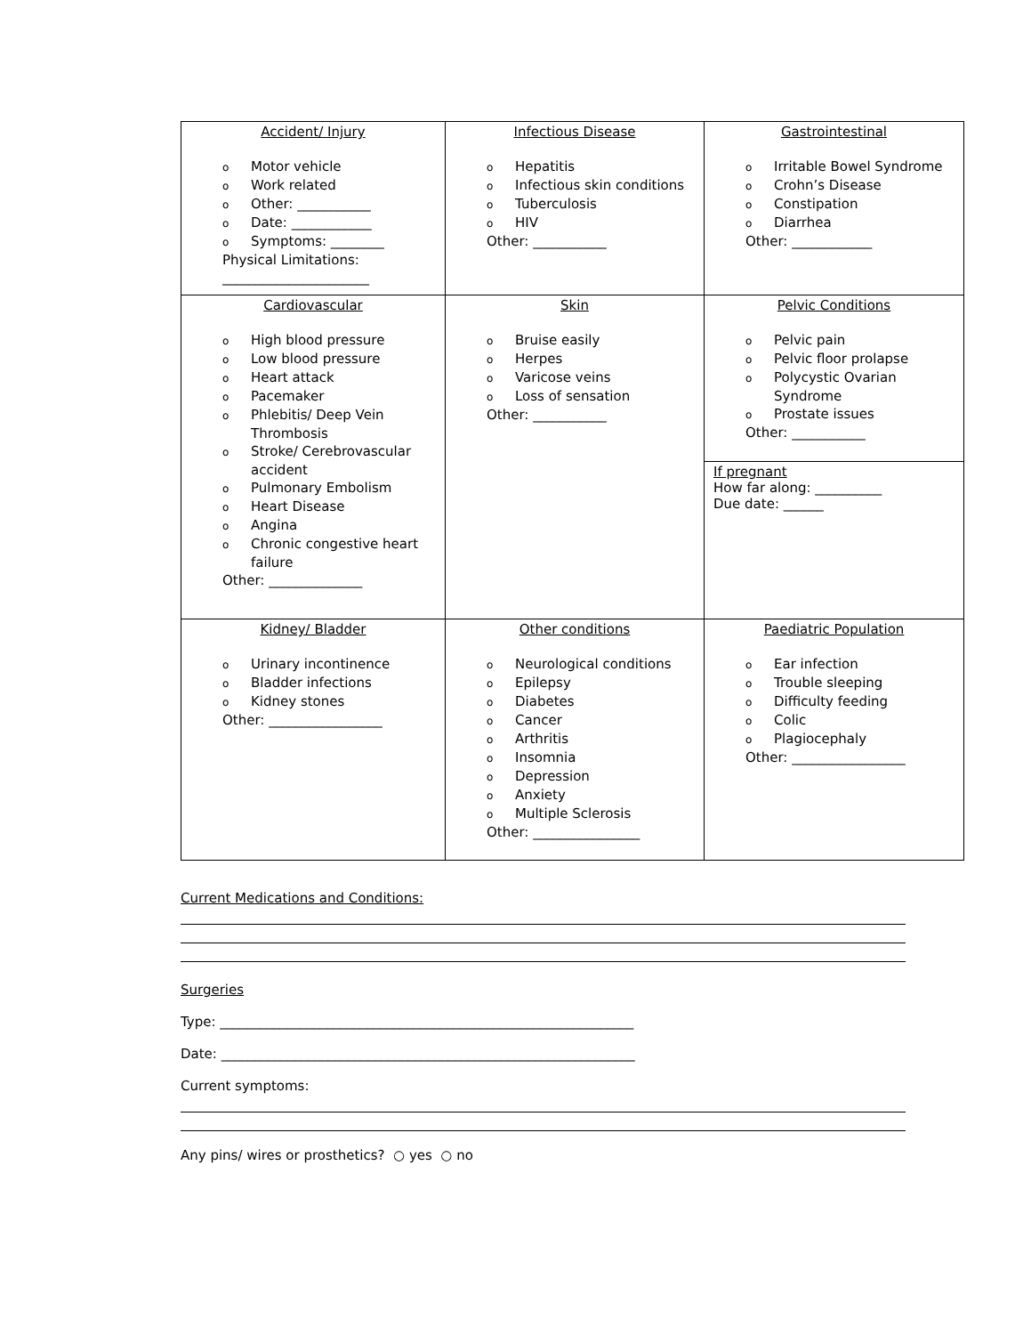| Accident/ Injury o Motor vehicle o Work related o Other: ___________ o Date: ____________ o Symptoms: ________ Physical Limitations: ______________________ | Infectious Disease o Hepatitis o Infectious skin conditions o Tuberculosis o HIV Other: ___________ | Gastrointestinal o Irritable Bowel Syndrome o Crohn’s Disease o Constipation o Diarrhea Other: ____________ |
| Cardiovascular o High blood pressure o Low blood pressure o Heart attack o Pacemaker o Phlebitis/ Deep Vein Thrombosis o Stroke/ Cerebrovascular accident o Pulmonary Embolism o Heart Disease o Angina o Chronic congestive heart failure Other: ______________ | Skin o Bruise easily o Herpes o Varicose veins o Loss of sensation Other: ___________ | Pelvic Conditions o Pelvic pain o Pelvic floor prolapse o Polycystic Ovarian Syndrome o Prostate issues Other: ___________ If pregnant How far along: __________ Due date: ______ |
| Kidney/ Bladder o Urinary incontinence o Bladder infections o Kidney stones Other: _________________ | Other conditions o Neurological conditions o Epilepsy o Diabetes o Cancer o Arthritis o Insomnia o Depression o Anxiety o Multiple Sclerosis Other: ________________ | Paediatric Population o Ear infection o Trouble sleeping o Difficulty feeding o Colic o Plagiocephaly Other: _________________ |
Current Medications and Conditions:
Surgeries
Type: ______________________________________________________________
Date: ______________________________________________________________
Current symptoms:
Any pins/ wires or prosthetics? ○ yes ○ no